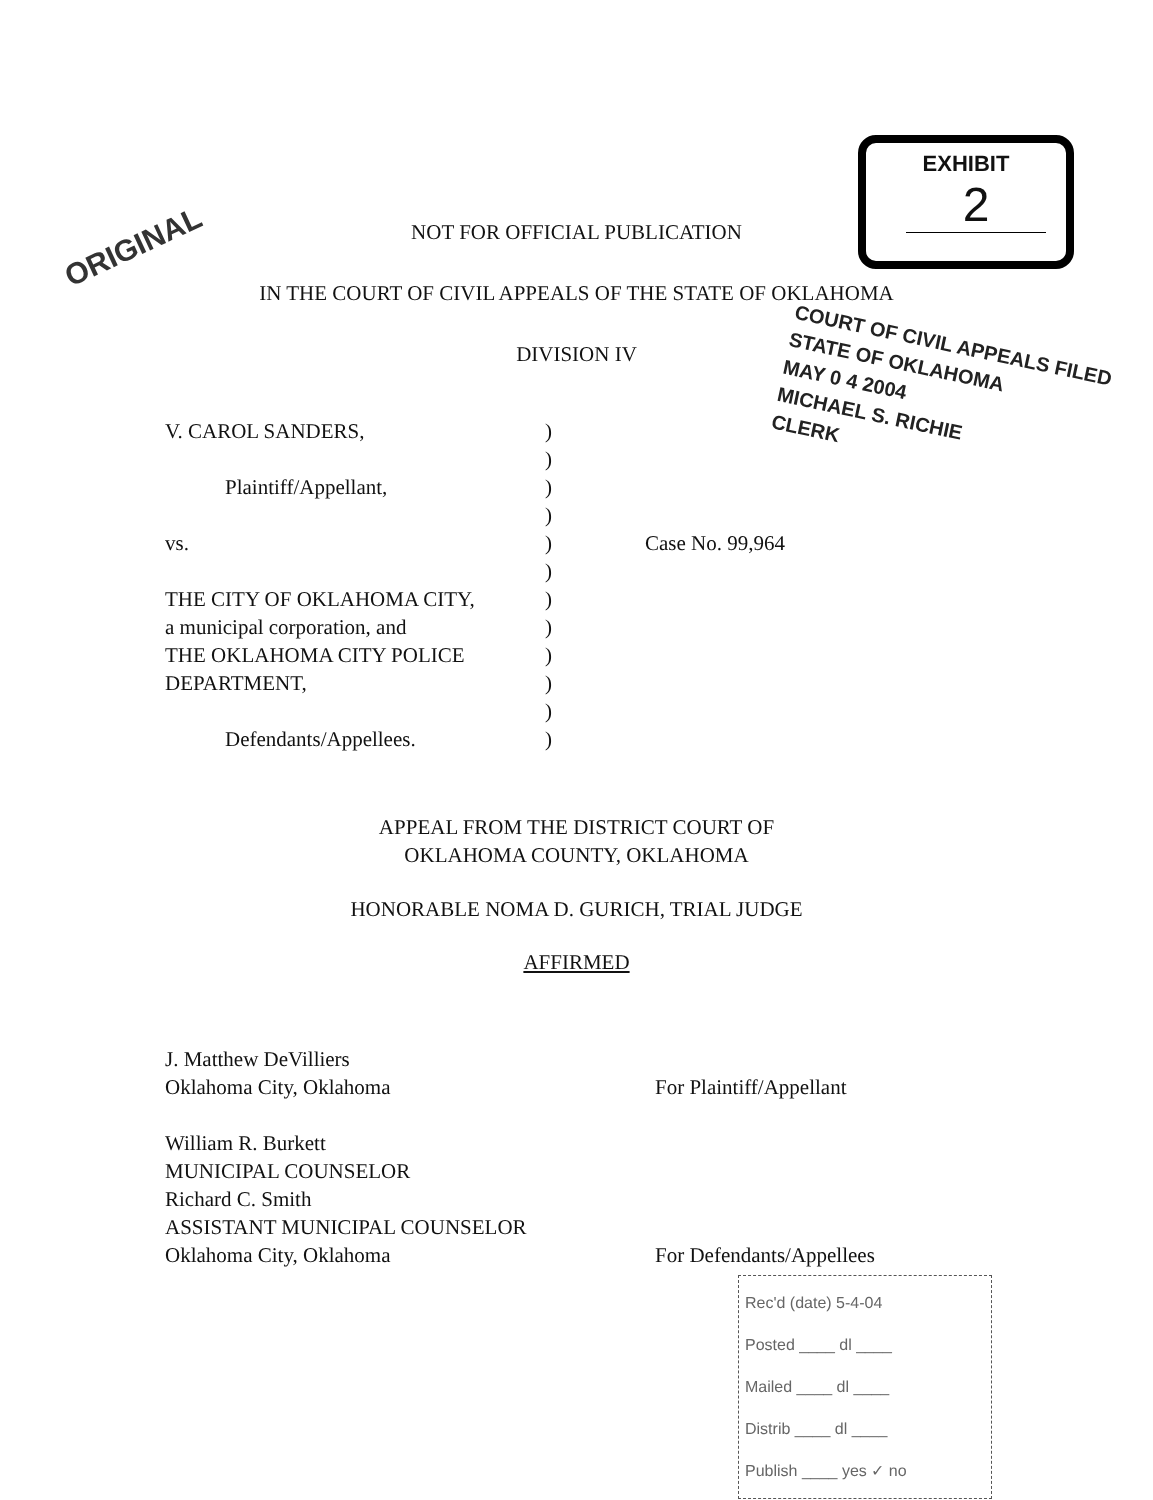ORIGINAL
EXHIBIT
2
COURT OF CIVIL APPEALS FILED
STATE OF OKLAHOMA
MAY 0 4 2004
MICHAEL S. RICHIE
CLERK
NOT FOR OFFICIAL PUBLICATION
IN THE COURT OF CIVIL APPEALS OF THE STATE OF OKLAHOMA
DIVISION IV
V. CAROL SANDERS, )
)
Plaintiff/Appellant, )
)
vs. ) Case No. 99,964
)
THE CITY OF OKLAHOMA CITY, )
a municipal corporation, and )
THE OKLAHOMA CITY POLICE )
DEPARTMENT, )
)
Defendants/Appellees. )
APPEAL FROM THE DISTRICT COURT OF
OKLAHOMA COUNTY, OKLAHOMA
HONORABLE NOMA D. GURICH, TRIAL JUDGE
AFFIRMED
J. Matthew DeVilliers
Oklahoma City, Oklahoma
For Plaintiff/Appellant
William R. Burkett
MUNICIPAL COUNSELOR
Richard C. Smith
ASSISTANT MUNICIPAL COUNSELOR
Oklahoma City, Oklahoma
For Defendants/Appellees
Rec'd (date) 5-4-04
Posted ____ dl ____
Mailed ____ dl ____
Distrib ____ dl ____
Publish ____ yes ✓ no